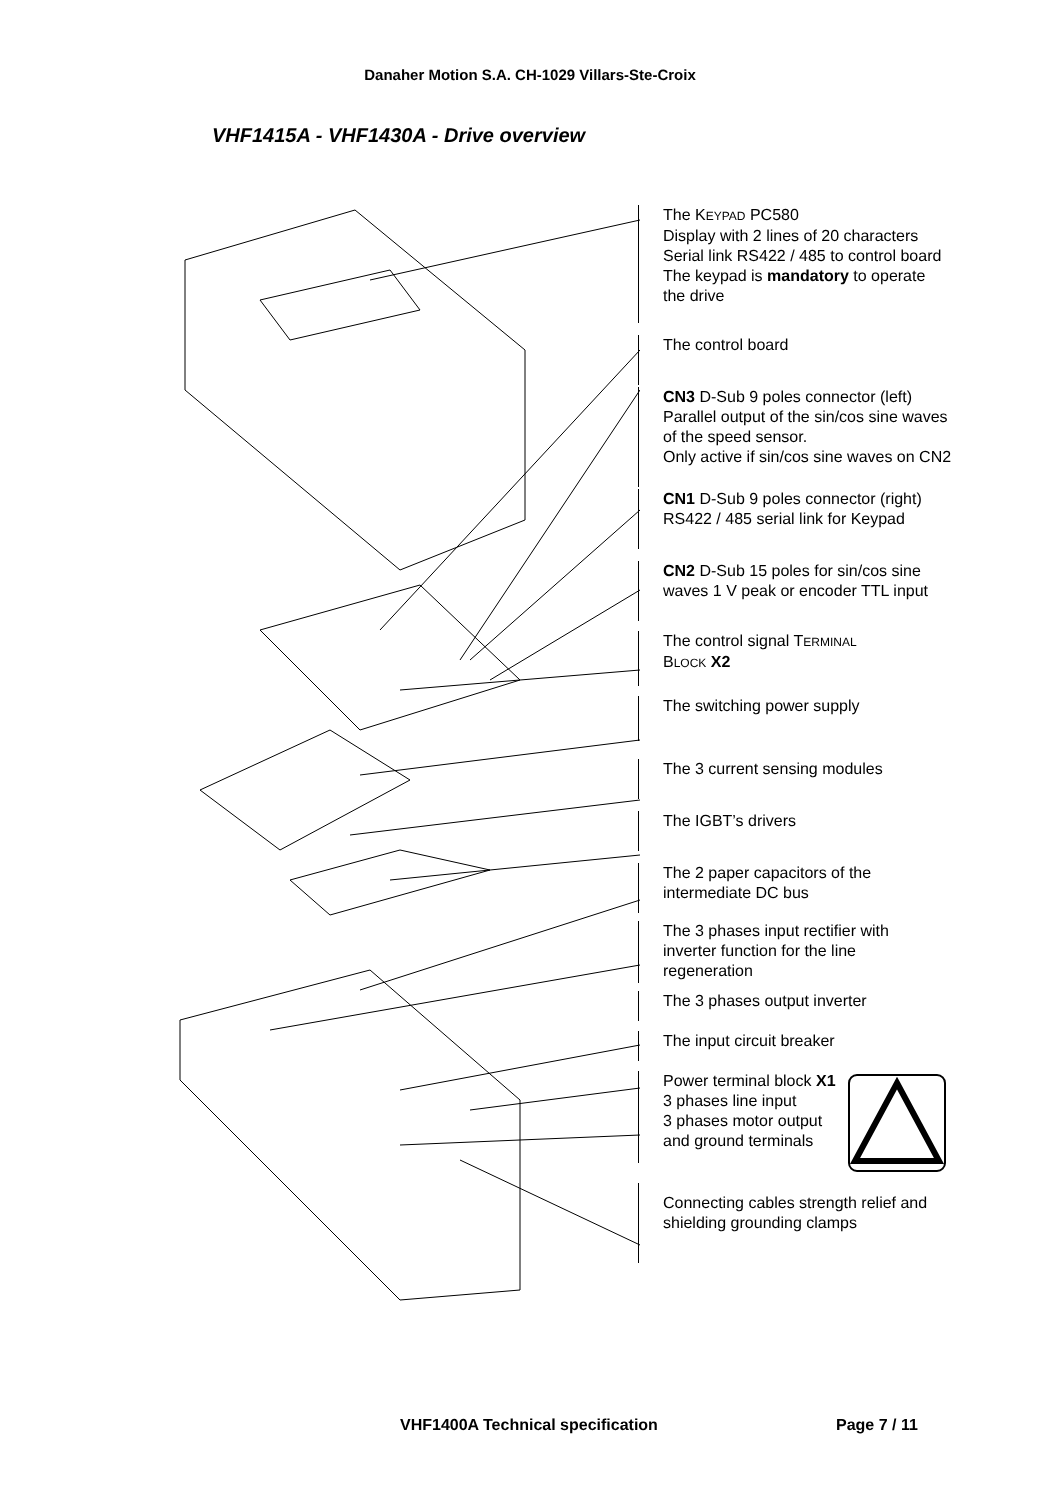Danaher Motion S.A. CH-1029 Villars-Ste-Croix
VHF1415A - VHF1430A - Drive overview
The KEYPAD PC580
Display with 2 lines of 20 characters
Serial link RS422 / 485 to control board
The keypad is mandatory to operate
the drive
The control board
CN3 D-Sub 9 poles connector (left)
Parallel output of the sin/cos sine waves
of the speed sensor.
Only active if sin/cos sine waves on CN2
CN1 D-Sub 9 poles connector (right)
RS422 / 485 serial link for Keypad
CN2 D-Sub 15 poles for sin/cos sine
waves 1 V peak or encoder TTL input
The control signal TERMINAL
BLOCK X2
The switching power supply
The 3 current sensing modules
The IGBT’s drivers
The 2 paper capacitors of the
intermediate DC bus
The 3 phases input rectifier with
inverter function for the line
regeneration
The 3 phases output inverter
The input circuit breaker
Power terminal block X1
3 phases line input
3 phases motor output
and ground terminals
Connecting cables strength relief and
shielding grounding clamps
VHF1400A Technical specification
Page 7 / 11